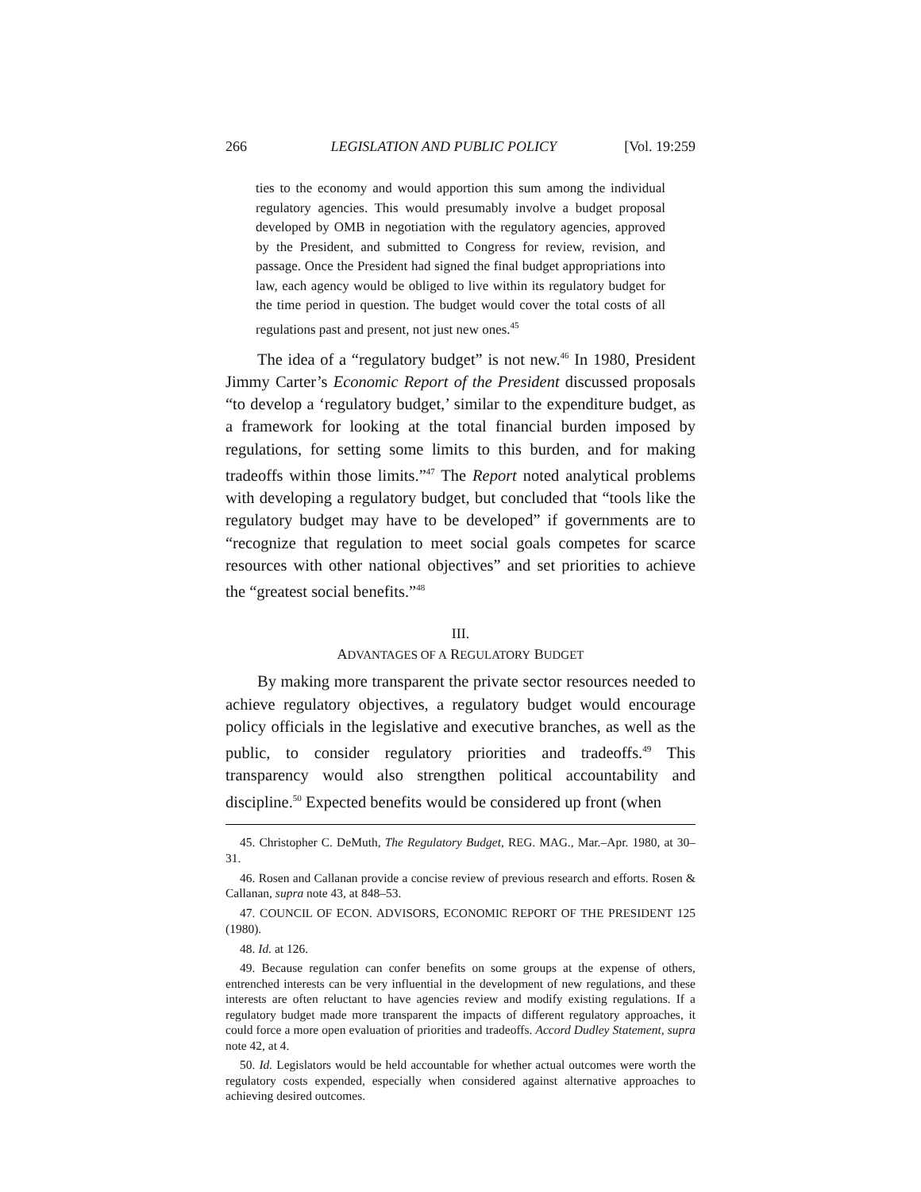266 LEGISLATION AND PUBLIC POLICY [Vol. 19:259
ties to the economy and would apportion this sum among the individual regulatory agencies. This would presumably involve a budget proposal developed by OMB in negotiation with the regulatory agencies, approved by the President, and submitted to Congress for review, revision, and passage. Once the President had signed the final budget appropriations into law, each agency would be obliged to live within its regulatory budget for the time period in question. The budget would cover the total costs of all regulations past and present, not just new ones.<sup>45</sup>
The idea of a “regulatory budget” is not new.<sup>46</sup> In 1980, President Jimmy Carter’s Economic Report of the President discussed proposals “to develop a ‘regulatory budget,’ similar to the expenditure budget, as a framework for looking at the total financial burden imposed by regulations, for setting some limits to this burden, and for making tradeoffs within those limits.”<sup>47</sup> The Report noted analytical problems with developing a regulatory budget, but concluded that “tools like the regulatory budget may have to be developed” if governments are to “recognize that regulation to meet social goals competes for scarce resources with other national objectives” and set priorities to achieve the “greatest social benefits.”<sup>48</sup>
III.
ADVANTAGES OF A REGULATORY BUDGET
By making more transparent the private sector resources needed to achieve regulatory objectives, a regulatory budget would encourage policy officials in the legislative and executive branches, as well as the public, to consider regulatory priorities and tradeoffs.<sup>49</sup> This transparency would also strengthen political accountability and discipline.<sup>50</sup> Expected benefits would be considered up front (when
45. Christopher C. DeMuth, The Regulatory Budget, REG. MAG., Mar.–Apr. 1980, at 30–31.
46. Rosen and Callanan provide a concise review of previous research and efforts. Rosen & Callanan, supra note 43, at 848–53.
47. COUNCIL OF ECON. ADVISORS, ECONOMIC REPORT OF THE PRESIDENT 125 (1980).
48. Id. at 126.
49. Because regulation can confer benefits on some groups at the expense of others, entrenched interests can be very influential in the development of new regulations, and these interests are often reluctant to have agencies review and modify existing regulations. If a regulatory budget made more transparent the impacts of different regulatory approaches, it could force a more open evaluation of priorities and tradeoffs. Accord Dudley Statement, supra note 42, at 4.
50. Id. Legislators would be held accountable for whether actual outcomes were worth the regulatory costs expended, especially when considered against alternative approaches to achieving desired outcomes.